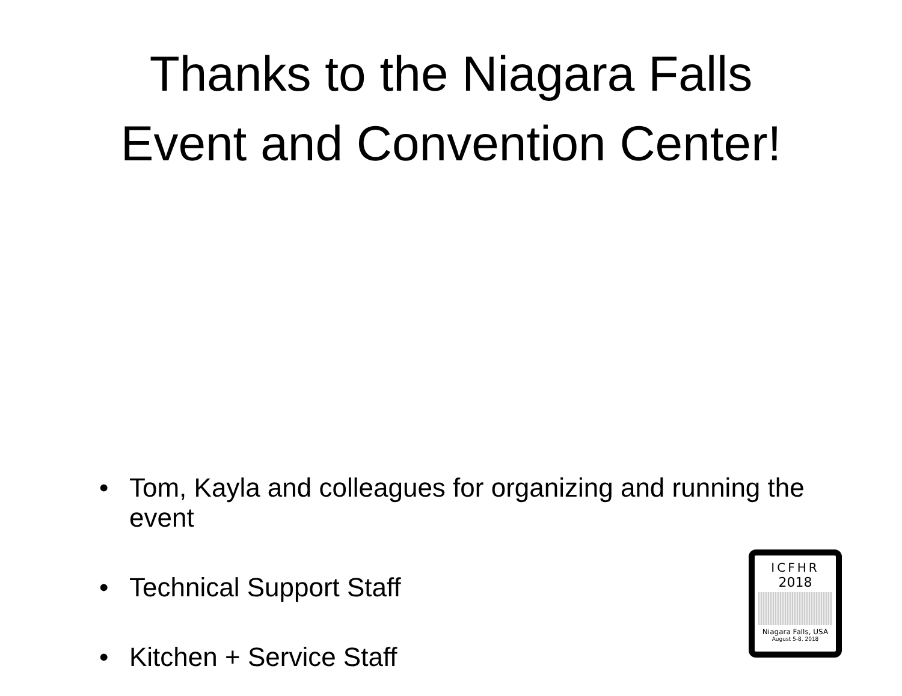Thanks to the Niagara Falls
Event and Convention Center!
• Tom, Kayla and colleagues for organizing and running the event
• Technical Support Staff
• Kitchen + Service Staff
ICFHR
2018
Niagara Falls, USA
August 5-8, 2018